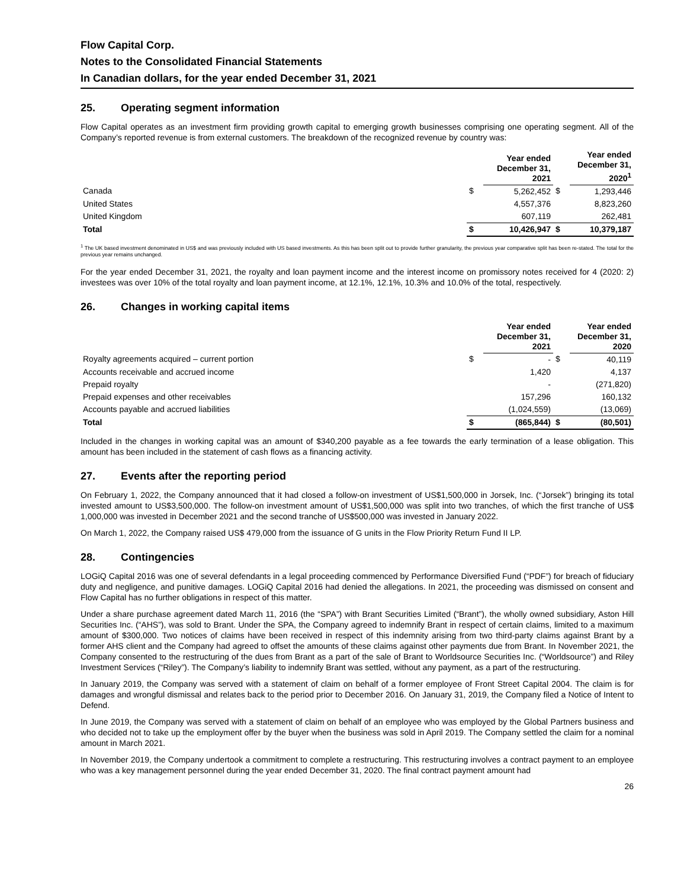Flow Capital Corp.
Notes to the Consolidated Financial Statements
In Canadian dollars, for the year ended December 31, 2021
25. Operating segment information
Flow Capital operates as an investment firm providing growth capital to emerging growth businesses comprising one operating segment. All of the Company’s reported revenue is from external customers. The breakdown of the recognized revenue by country was:
| | | Year ended December 31, 2021 | | Year ended December 31, 2020<sup>1</sup> |
| --- | --- | --- | --- | --- |
| Canada | $ | 5,262,452 | $ | 1,293,446 |
| United States | | 4,557,376 | | 8,823,260 |
| United Kingdom | | 607,119 | | 262,481 |
| Total | $ | 10,426,947 | $ | 10,379,187 |
<sup>1</sup> The UK based investment denominated in US$ and was previously included with US based investments. As this has been split out to provide further granularity, the previous year comparative split has been re-stated. The total for the previous year remains unchanged.
For the year ended December 31, 2021, the royalty and loan payment income and the interest income on promissory notes received for 4 (2020: 2) investees was over 10% of the total royalty and loan payment income, at 12.1%, 12.1%, 10.3% and 10.0% of the total, respectively.
26. Changes in working capital items
| | | Year ended December 31, 2021 | | Year ended December 31, 2020 |
| --- | --- | --- | --- | --- |
| Royalty agreements acquired – current portion | $ | - | $ | 40,119 |
| Accounts receivable and accrued income | | 1,420 | | 4,137 |
| Prepaid royalty | | - | | (271,820) |
| Prepaid expenses and other receivables | | 157,296 | | 160,132 |
| Accounts payable and accrued liabilities | | (1,024,559) | | (13,069) |
| Total | $ | (865,844) | $ | (80,501) |
Included in the changes in working capital was an amount of $340,200 payable as a fee towards the early termination of a lease obligation. This amount has been included in the statement of cash flows as a financing activity.
27. Events after the reporting period
On February 1, 2022, the Company announced that it had closed a follow-on investment of US$1,500,000 in Jorsek, Inc. (“Jorsek”) bringing its total invested amount to US$3,500,000. The follow-on investment amount of US$1,500,000 was split into two tranches, of which the first tranche of US$ 1,000,000 was invested in December 2021 and the second tranche of US$500,000 was invested in January 2022.
On March 1, 2022, the Company raised US$ 479,000 from the issuance of G units in the Flow Priority Return Fund II LP.
28. Contingencies
LOGiQ Capital 2016 was one of several defendants in a legal proceeding commenced by Performance Diversified Fund (“PDF”) for breach of fiduciary duty and negligence, and punitive damages. LOGiQ Capital 2016 had denied the allegations. In 2021, the proceeding was dismissed on consent and Flow Capital has no further obligations in respect of this matter.
Under a share purchase agreement dated March 11, 2016 (the “SPA”) with Brant Securities Limited (“Brant”), the wholly owned subsidiary, Aston Hill Securities Inc. (“AHS”), was sold to Brant. Under the SPA, the Company agreed to indemnify Brant in respect of certain claims, limited to a maximum amount of $300,000. Two notices of claims have been received in respect of this indemnity arising from two third-party claims against Brant by a former AHS client and the Company had agreed to offset the amounts of these claims against other payments due from Brant. In November 2021, the Company consented to the restructuring of the dues from Brant as a part of the sale of Brant to Worldsource Securities Inc. (“Worldsource”) and Riley Investment Services (“Riley”). The Company’s liability to indemnify Brant was settled, without any payment, as a part of the restructuring.
In January 2019, the Company was served with a statement of claim on behalf of a former employee of Front Street Capital 2004. The claim is for damages and wrongful dismissal and relates back to the period prior to December 2016. On January 31, 2019, the Company filed a Notice of Intent to Defend.
In June 2019, the Company was served with a statement of claim on behalf of an employee who was employed by the Global Partners business and who decided not to take up the employment offer by the buyer when the business was sold in April 2019. The Company settled the claim for a nominal amount in March 2021.
In November 2019, the Company undertook a commitment to complete a restructuring. This restructuring involves a contract payment to an employee who was a key management personnel during the year ended December 31, 2020. The final contract payment amount had
26